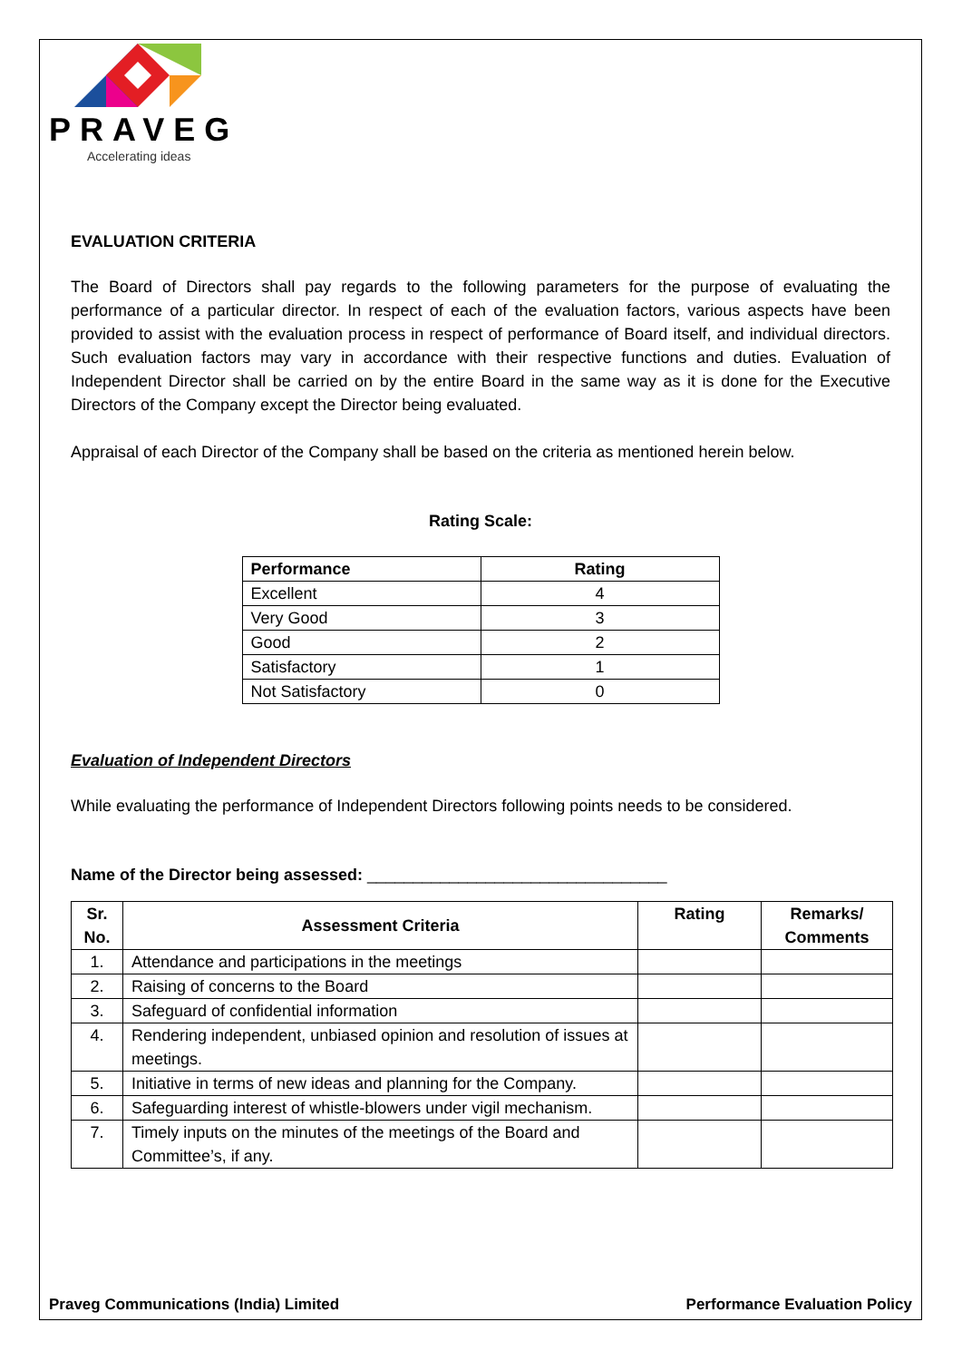PRAVEG
Accelerating ideas
EVALUATION CRITERIA
The Board of Directors shall pay regards to the following parameters for the purpose of evaluating the performance of a particular director. In respect of each of the evaluation factors, various aspects have been provided to assist with the evaluation process in respect of performance of Board itself, and individual directors. Such evaluation factors may vary in accordance with their respective functions and duties. Evaluation of Independent Director shall be carried on by the entire Board in the same way as it is done for the Executive Directors of the Company except the Director being evaluated.
Appraisal of each Director of the Company shall be based on the criteria as mentioned herein below.
Rating Scale:
| Performance | Rating |
| --- | --- |
| Excellent | 4 |
| Very Good | 3 |
| Good | 2 |
| Satisfactory | 1 |
| Not Satisfactory | 0 |
Evaluation of Independent Directors
While evaluating the performance of Independent Directors following points needs to be considered.
Name of the Director being assessed: _________________________________
| Sr. No. | Assessment Criteria | Rating | Remarks/ Comments |
| --- | --- | --- | --- |
| 1. | Attendance and participations in the meetings | | |
| 2. | Raising of concerns to the Board | | |
| 3. | Safeguard of confidential information | | |
| 4. | Rendering independent, unbiased opinion and resolution of issues at meetings. | | |
| 5. | Initiative in terms of new ideas and planning for the Company. | | |
| 6. | Safeguarding interest of whistle-blowers under vigil mechanism. | | |
| 7. | Timely inputs on the minutes of the meetings of the Board and Committee’s, if any. | | |
Praveg Communications (India) Limited Performance Evaluation Policy